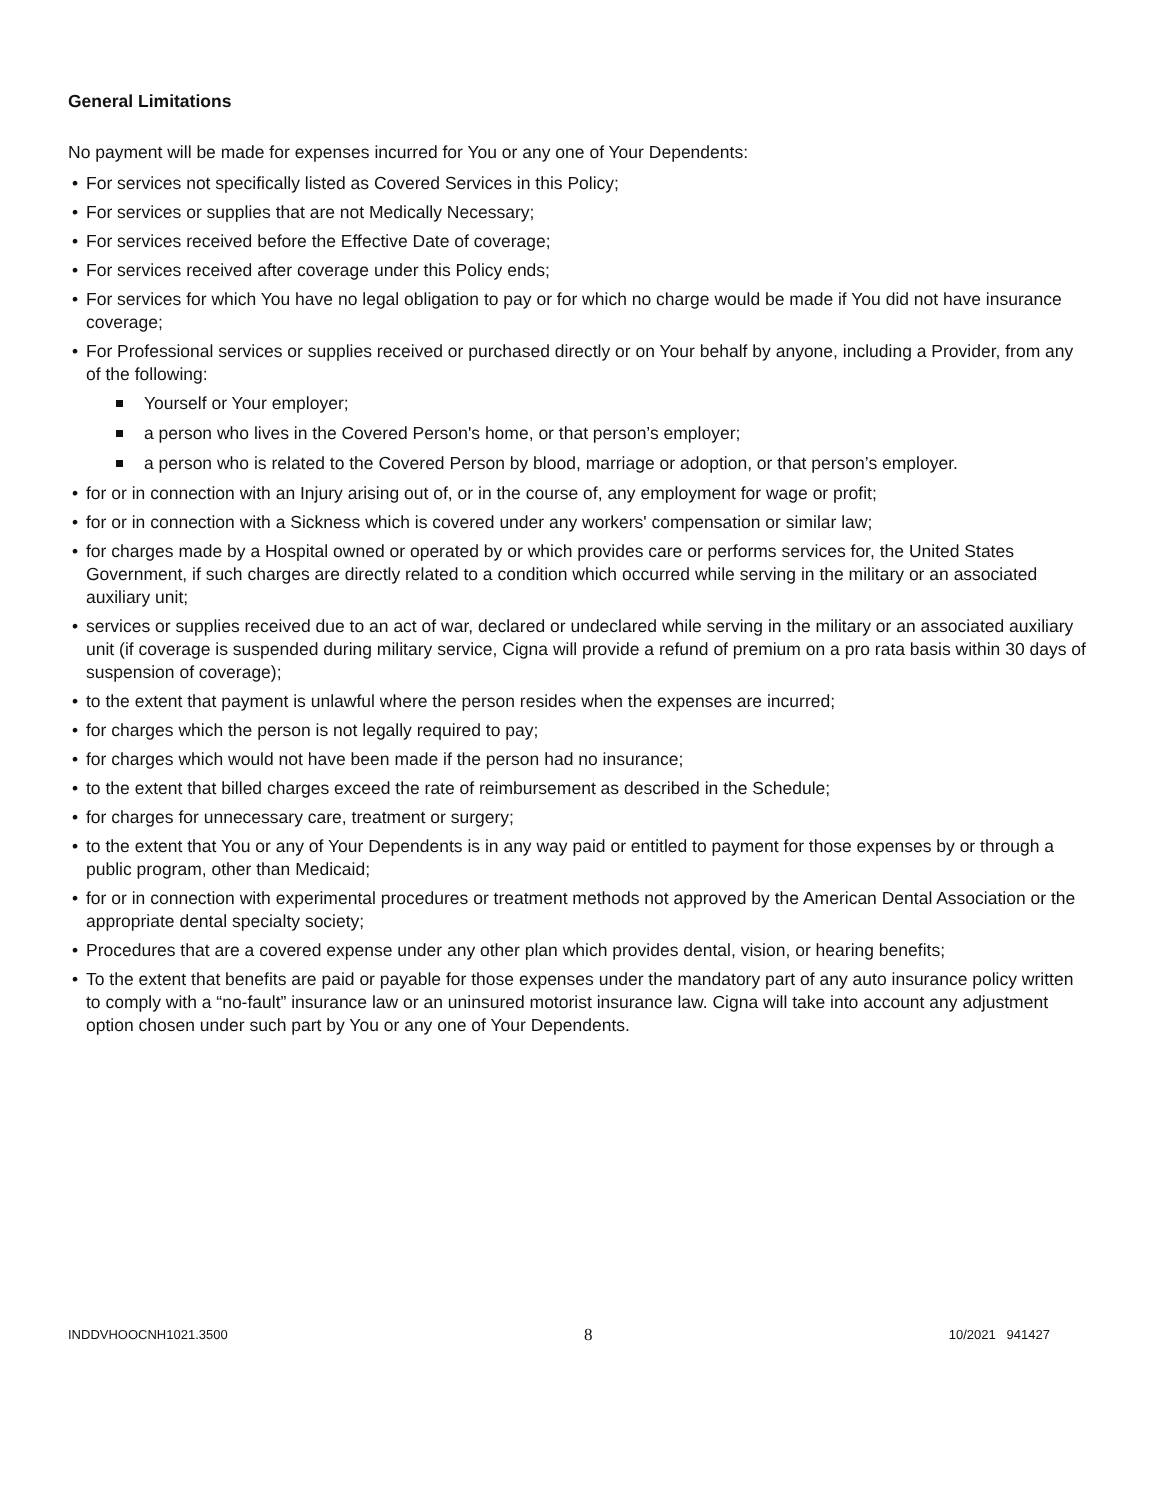General Limitations
No payment will be made for expenses incurred for You or any one of Your Dependents:
• For services not specifically listed as Covered Services in this Policy;
• For services or supplies that are not Medically Necessary;
• For services received before the Effective Date of coverage;
• For services received after coverage under this Policy ends;
• For services for which You have no legal obligation to pay or for which no charge would be made if You did not have insurance coverage;
• For Professional services or supplies received or purchased directly or on Your behalf by anyone, including a Provider, from any of the following:
Yourself or Your employer;
a person who lives in the Covered Person's home, or that person’s employer;
a person who is related to the Covered Person by blood, marriage or adoption, or that person’s employer.
• for or in connection with an Injury arising out of, or in the course of, any employment for wage or profit;
• for or in connection with a Sickness which is covered under any workers' compensation or similar law;
• for charges made by a Hospital owned or operated by or which provides care or performs services for, the United States Government, if such charges are directly related to a condition which occurred while serving in the military or an associated auxiliary unit;
• services or supplies received due to an act of war, declared or undeclared while serving in the military or an associated auxiliary unit (if coverage is suspended during military service, Cigna will provide a refund of premium on a pro rata basis within 30 days of suspension of coverage);
• to the extent that payment is unlawful where the person resides when the expenses are incurred;
• for charges which the person is not legally required to pay;
• for charges which would not have been made if the person had no insurance;
• to the extent that billed charges exceed the rate of reimbursement as described in the Schedule;
• for charges for unnecessary care, treatment or surgery;
• to the extent that You or any of Your Dependents is in any way paid or entitled to payment for those expenses by or through a public program, other than Medicaid;
• for or in connection with experimental procedures or treatment methods not approved by the American Dental Association or the appropriate dental specialty society;
• Procedures that are a covered expense under any other plan which provides dental, vision, or hearing benefits;
• To the extent that benefits are paid or payable for those expenses under the mandatory part of any auto insurance policy written to comply with a “no-fault” insurance law or an uninsured motorist insurance law. Cigna will take into account any adjustment option chosen under such part by You or any one of Your Dependents.
INDDVHOOCNH1021.3500 8 10/2021 941427